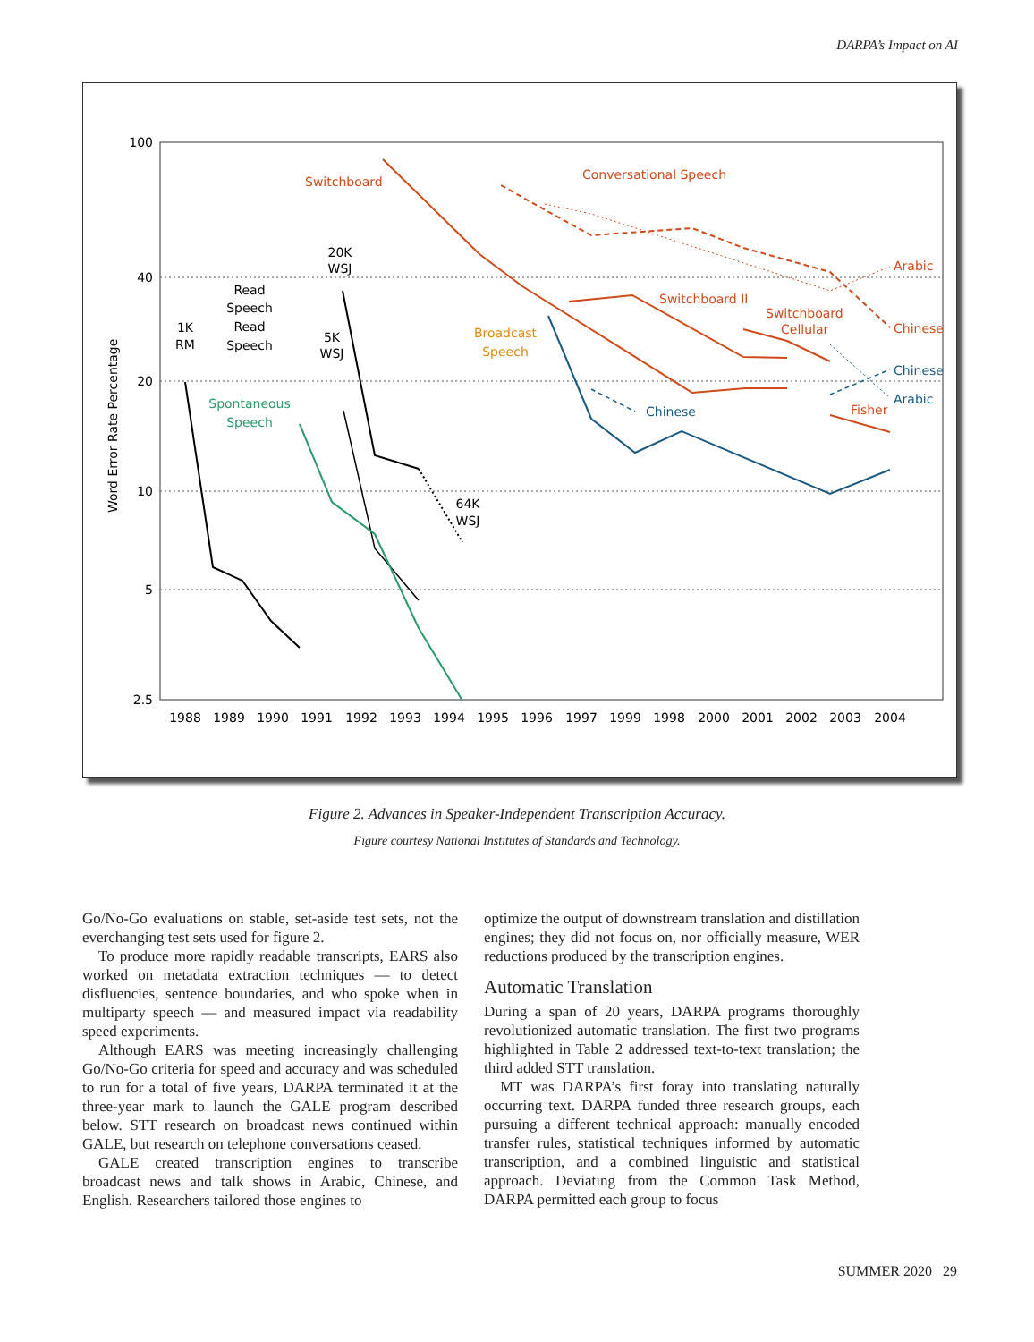DARPA’s Impact on AI
100
40
20
10
5
2.5
Word Error Rate Percentage
1988
1989
1990
1991
1992
1993
1994
1995
1996
1997
1999
1998
2000
2001
2002
2003
2004
Switchboard
Conversational Speech
Switchboard II
Switchboard
Cellular
Fisher
Arabic
Chinese
Broadcast
Speech
Chinese
Chinese
Arabic
Spontaneous
Speech
1K
RM
Read
Speech
Read
Speech
20K
WSJ
5K
WSJ
64K
WSJ
Figure 2. Advances in Speaker-Independent Transcription Accuracy.
Figure courtesy National Institutes of Standards and Technology.
Go/No-Go evaluations on stable, set-aside test sets, not the everchanging test sets used for figure 2.
To produce more rapidly readable transcripts, EARS also worked on metadata extraction techniques — to detect disfluencies, sentence boundaries, and who spoke when in multiparty speech — and measured impact via readability speed experiments.
Although EARS was meeting increasingly challenging Go/No-Go criteria for speed and accuracy and was scheduled to run for a total of five years, DARPA terminated it at the three-year mark to launch the GALE program described below. STT research on broadcast news continued within GALE, but research on telephone conversations ceased.
GALE created transcription engines to transcribe broadcast news and talk shows in Arabic, Chinese, and English. Researchers tailored those engines to
optimize the output of downstream translation and distillation engines; they did not focus on, nor officially measure, WER reductions produced by the transcription engines.
Automatic Translation
During a span of 20 years, DARPA programs thoroughly revolutionized automatic translation. The first two programs highlighted in Table 2 addressed text-to-text translation; the third added STT translation.
MT was DARPA’s first foray into translating naturally occurring text. DARPA funded three research groups, each pursuing a different technical approach: manually encoded transfer rules, statistical techniques informed by automatic transcription, and a combined linguistic and statistical approach. Deviating from the Common Task Method, DARPA permitted each group to focus
SUMMER 2020 29